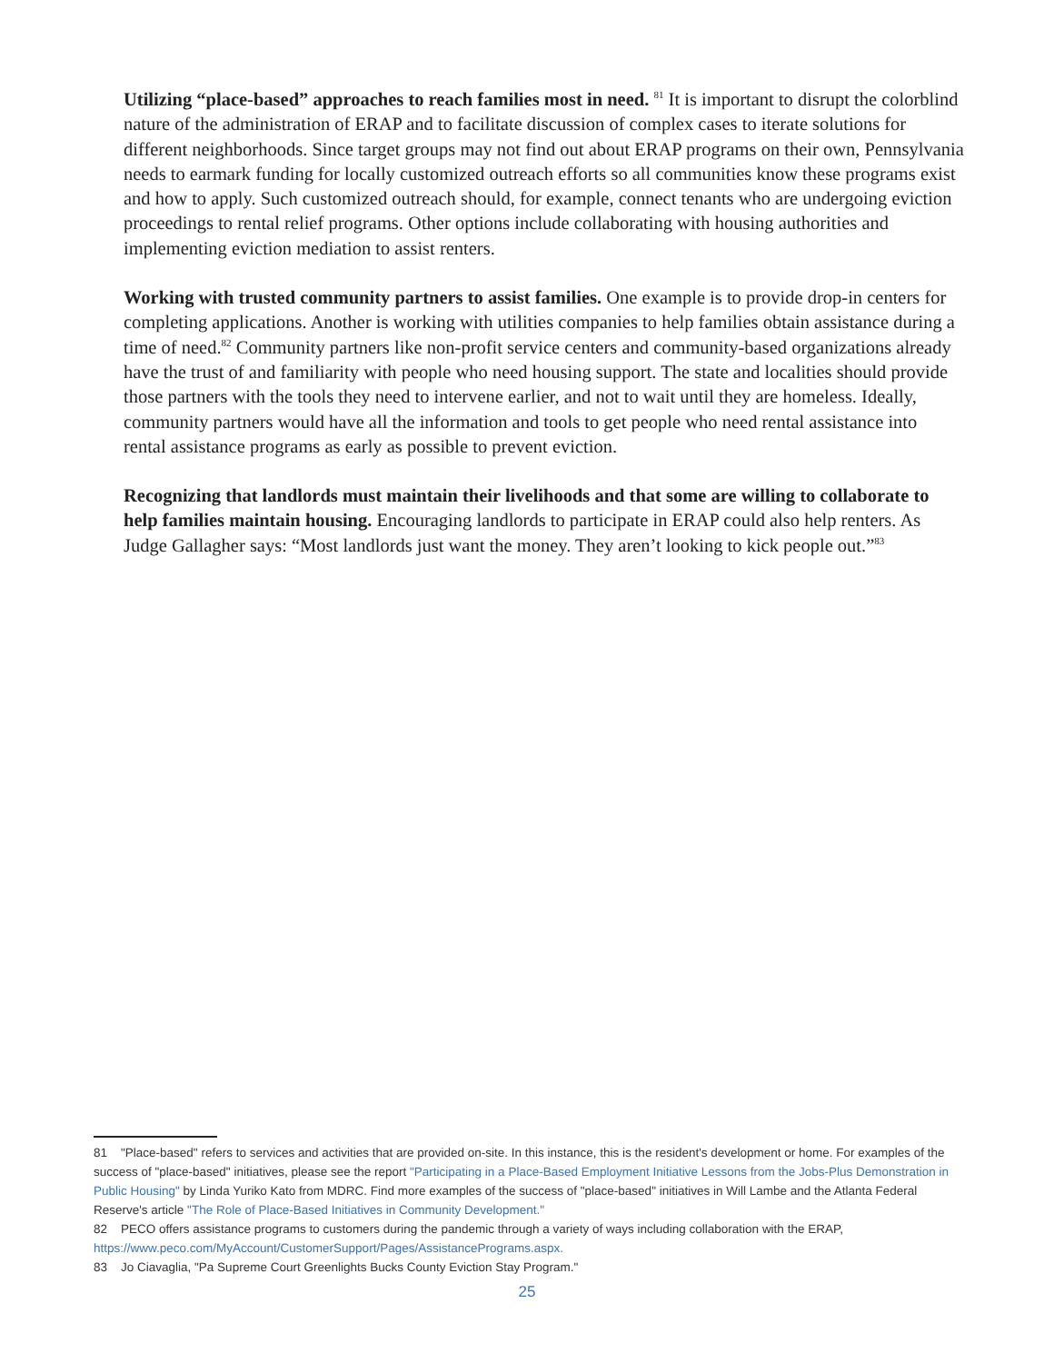Utilizing “place-based” approaches to reach families most in need. <sup>81</sup> It is important to disrupt the colorblind nature of the administration of ERAP and to facilitate discussion of complex cases to iterate solutions for different neighborhoods. Since target groups may not find out about ERAP programs on their own, Pennsylvania needs to earmark funding for locally customized outreach efforts so all communities know these programs exist and how to apply. Such customized outreach should, for example, connect tenants who are undergoing eviction proceedings to rental relief programs. Other options include collaborating with housing authorities and implementing eviction mediation to assist renters.
Working with trusted community partners to assist families. One example is to provide drop-in centers for completing applications. Another is working with utilities companies to help families obtain assistance during a time of need.<sup>82</sup> Community partners like non-profit service centers and community-based organizations already have the trust of and familiarity with people who need housing support. The state and localities should provide those partners with the tools they need to intervene earlier, and not to wait until they are homeless. Ideally, community partners would have all the information and tools to get people who need rental assistance into rental assistance programs as early as possible to prevent eviction.
Recognizing that landlords must maintain their livelihoods and that some are willing to collaborate to help families maintain housing. Encouraging landlords to participate in ERAP could also help renters. As Judge Gallagher says: “Most landlords just want the money. They aren’t looking to kick people out.”<sup>83</sup>
81 "Place-based" refers to services and activities that are provided on-site. In this instance, this is the resident's development or home. For examples of the success of "place-based" initiatives, please see the report "Participating in a Place-Based Employment Initiative Lessons from the Jobs-Plus Demonstration in Public Housing" by Linda Yuriko Kato from MDRC. Find more examples of the success of "place-based" initiatives in Will Lambe and the Atlanta Federal Reserve's article "The Role of Place-Based Initiatives in Community Development."
82 PECO offers assistance programs to customers during the pandemic through a variety of ways including collaboration with the ERAP, https://www.peco.com/MyAccount/CustomerSupport/Pages/AssistancePrograms.aspx.
83 Jo Ciavaglia, "Pa Supreme Court Greenlights Bucks County Eviction Stay Program."
25